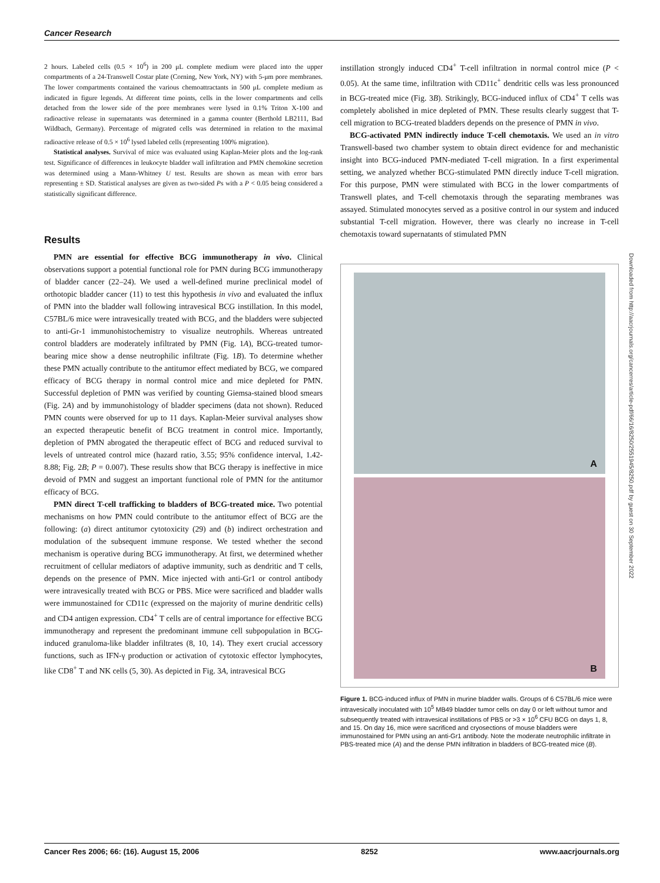Cancer Research
2 hours. Labeled cells (0.5 × 10<sup>6</sup>) in 200 μL complete medium were placed into the upper compartments of a 24-Transwell Costar plate (Corning, New York, NY) with 5-μm pore membranes. The lower compartments contained the various chemoattractants in 500 μL complete medium as indicated in figure legends. At different time points, cells in the lower compartments and cells detached from the lower side of the pore membranes were lysed in 0.1% Triton X-100 and radioactive release in supernatants was determined in a gamma counter (Berthold LB2111, Bad Wildbach, Germany). Percentage of migrated cells was determined in relation to the maximal radioactive release of 0.5 × 10<sup>6</sup> lysed labeled cells (representing 100% migration).
Statistical analyses. Survival of mice was evaluated using Kaplan-Meier plots and the log-rank test. Significance of differences in leukocyte bladder wall infiltration and PMN chemokine secretion was determined using a Mann-Whitney U test. Results are shown as mean with error bars representing ± SD. Statistical analyses are given as two-sided Ps with a P < 0.05 being considered a statistically significant difference.
Results
PMN are essential for effective BCG immunotherapy in vivo. Clinical observations support a potential functional role for PMN during BCG immunotherapy of bladder cancer (22–24). We used a well-defined murine preclinical model of orthotopic bladder cancer (11) to test this hypothesis in vivo and evaluated the influx of PMN into the bladder wall following intravesical BCG instillation. In this model, C57BL/6 mice were intravesically treated with BCG, and the bladders were subjected to anti-Gr-1 immunohistochemistry to visualize neutrophils. Whereas untreated control bladders are moderately infiltrated by PMN (Fig. 1A), BCG-treated tumor-bearing mice show a dense neutrophilic infiltrate (Fig. 1B). To determine whether these PMN actually contribute to the antitumor effect mediated by BCG, we compared efficacy of BCG therapy in normal control mice and mice depleted for PMN. Successful depletion of PMN was verified by counting Giemsa-stained blood smears (Fig. 2A) and by immunohistology of bladder specimens (data not shown). Reduced PMN counts were observed for up to 11 days. Kaplan-Meier survival analyses show an expected therapeutic benefit of BCG treatment in control mice. Importantly, depletion of PMN abrogated the therapeutic effect of BCG and reduced survival to levels of untreated control mice (hazard ratio, 3.55; 95% confidence interval, 1.42-8.88; Fig. 2B; P = 0.007). These results show that BCG therapy is ineffective in mice devoid of PMN and suggest an important functional role of PMN for the antitumor efficacy of BCG.
PMN direct T-cell trafficking to bladders of BCG-treated mice. Two potential mechanisms on how PMN could contribute to the antitumor effect of BCG are the following: (a) direct antitumor cytotoxicity (29) and (b) indirect orchestration and modulation of the subsequent immune response. We tested whether the second mechanism is operative during BCG immunotherapy. At first, we determined whether recruitment of cellular mediators of adaptive immunity, such as dendritic and T cells, depends on the presence of PMN. Mice injected with anti-Gr1 or control antibody were intravesically treated with BCG or PBS. Mice were sacrificed and bladder walls were immunostained for CD11c (expressed on the majority of murine dendritic cells) and CD4 antigen expression. CD4<sup>+</sup> T cells are of central importance for effective BCG immunotherapy and represent the predominant immune cell subpopulation in BCG-induced granuloma-like bladder infiltrates (8, 10, 14). They exert crucial accessory functions, such as IFN-γ production or activation of cytotoxic effector lymphocytes, like CD8<sup>+</sup> T and NK cells (5, 30). As depicted in Fig. 3A, intravesical BCG
instillation strongly induced CD4<sup>+</sup> T-cell infiltration in normal control mice (P < 0.05). At the same time, infiltration with CD11c<sup>+</sup> dendritic cells was less pronounced in BCG-treated mice (Fig. 3B). Strikingly, BCG-induced influx of CD4<sup>+</sup> T cells was completely abolished in mice depleted of PMN. These results clearly suggest that T-cell migration to BCG-treated bladders depends on the presence of PMN in vivo.
BCG-activated PMN indirectly induce T-cell chemotaxis. We used an in vitro Transwell-based two chamber system to obtain direct evidence for and mechanistic insight into BCG-induced PMN-mediated T-cell migration. In a first experimental setting, we analyzed whether BCG-stimulated PMN directly induce T-cell migration. For this purpose, PMN were stimulated with BCG in the lower compartments of Transwell plates, and T-cell chemotaxis through the separating membranes was assayed. Stimulated monocytes served as a positive control in our system and induced substantial T-cell migration. However, there was clearly no increase in T-cell chemotaxis toward supernatants of stimulated PMN
A
B
Figure 1. BCG-induced influx of PMN in murine bladder walls. Groups of 6 C57BL/6 mice were intravesically inoculated with 10<sup>5</sup> MB49 bladder tumor cells on day 0 or left without tumor and subsequently treated with intravesical instillations of PBS or >3 × 10<sup>6</sup> CFU BCG on days 1, 8, and 15. On day 16, mice were sacrificed and cryosections of mouse bladders were immunostained for PMN using an anti-Gr1 antibody. Note the moderate neutrophilic infiltrate in PBS-treated mice (A) and the dense PMN infiltration in bladders of BCG-treated mice (B).
Downloaded from http://aacrjournals.org/cancerres/article-pdf/66/16/8250/2551945/8250.pdf by guest on 30 September 2022
Cancer Res 2006; 66: (16). August 15, 2006 8252 www.aacrjournals.org